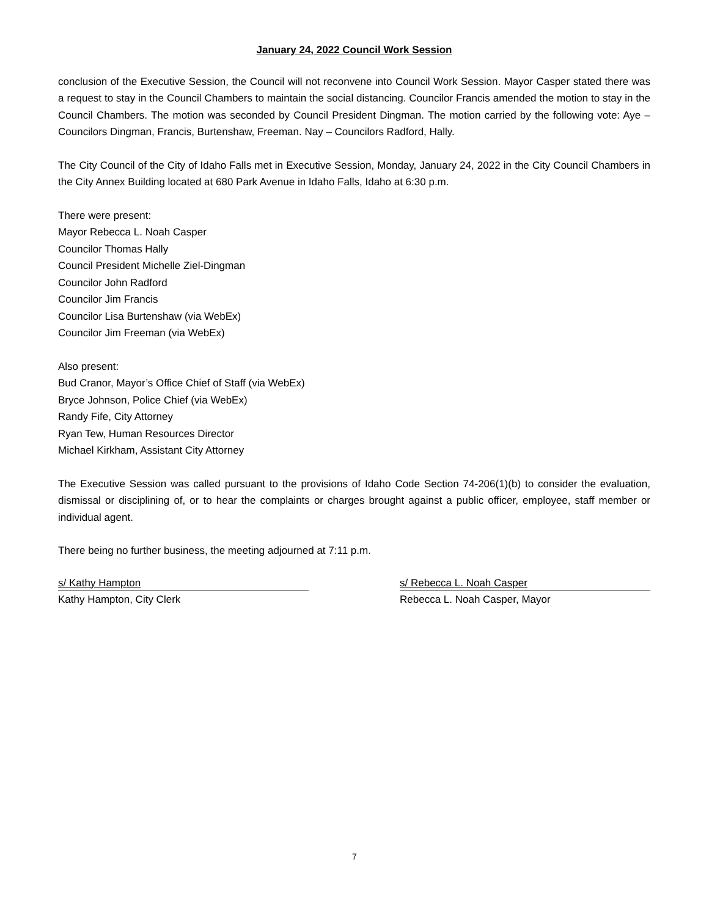January 24, 2022 Council Work Session
conclusion of the Executive Session, the Council will not reconvene into Council Work Session. Mayor Casper stated there was a request to stay in the Council Chambers to maintain the social distancing. Councilor Francis amended the motion to stay in the Council Chambers. The motion was seconded by Council President Dingman. The motion carried by the following vote: Aye – Councilors Dingman, Francis, Burtenshaw, Freeman. Nay – Councilors Radford, Hally.
The City Council of the City of Idaho Falls met in Executive Session, Monday, January 24, 2022 in the City Council Chambers in the City Annex Building located at 680 Park Avenue in Idaho Falls, Idaho at 6:30 p.m.
There were present:
Mayor Rebecca L. Noah Casper
Councilor Thomas Hally
Council President Michelle Ziel-Dingman
Councilor John Radford
Councilor Jim Francis
Councilor Lisa Burtenshaw (via WebEx)
Councilor Jim Freeman (via WebEx)
Also present:
Bud Cranor, Mayor’s Office Chief of Staff (via WebEx)
Bryce Johnson, Police Chief (via WebEx)
Randy Fife, City Attorney
Ryan Tew, Human Resources Director
Michael Kirkham, Assistant City Attorney
The Executive Session was called pursuant to the provisions of Idaho Code Section 74-206(1)(b) to consider the evaluation, dismissal or disciplining of, or to hear the complaints or charges brought against a public officer, employee, staff member or individual agent.
There being no further business, the meeting adjourned at 7:11 p.m.
s/ Kathy Hampton
Kathy Hampton, City Clerk
s/ Rebecca L. Noah Casper
Rebecca L. Noah Casper, Mayor
7